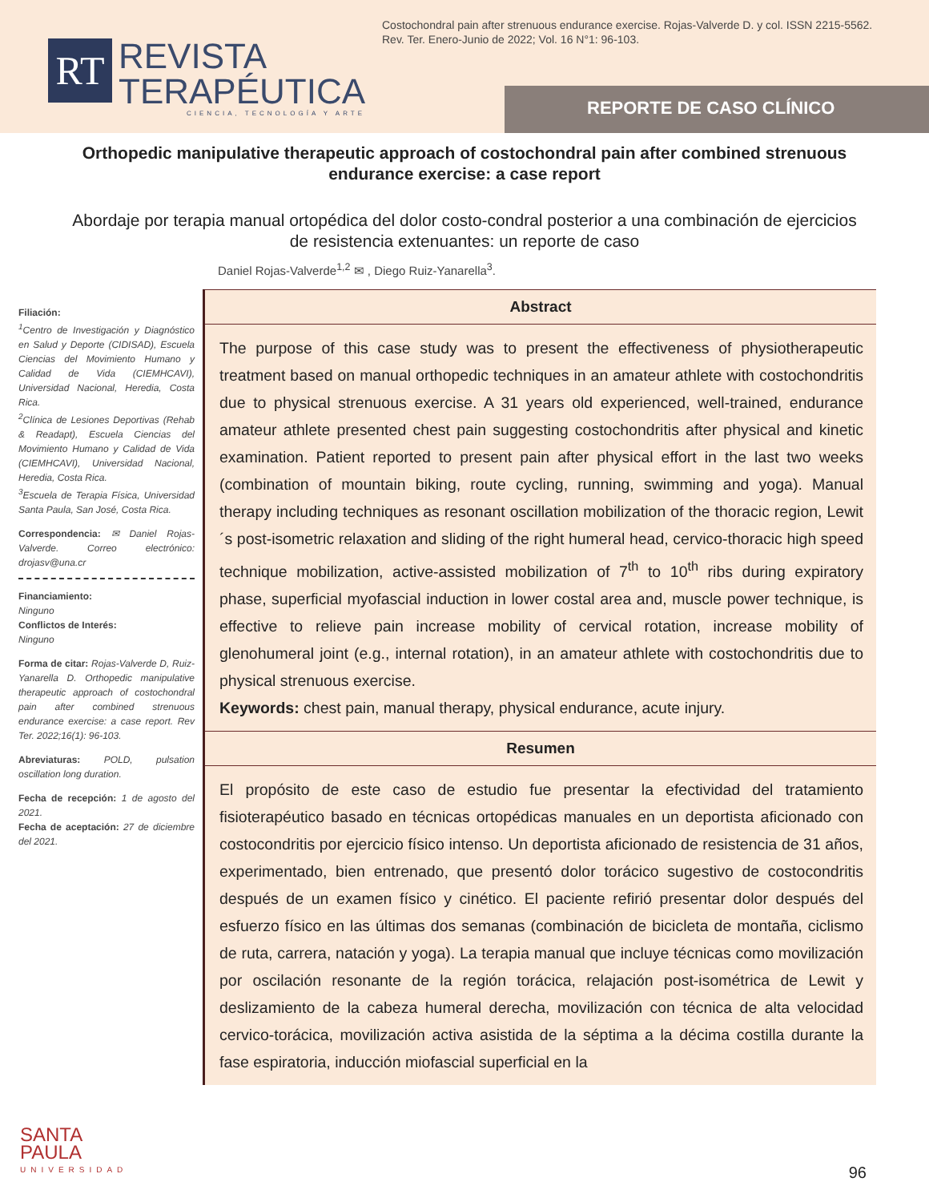Costochondral pain after strenuous endurance exercise. Rojas-Valverde D. y col. ISSN 2215-5562. Rev. Ter. Enero-Junio de 2022; Vol. 16 N°1: 96-103.
RT
REVISTA
TERAPÉUTICA
CIENCIA, TECNOLOGÍA Y ARTE
REPORTE DE CASO CLÍNICO
Orthopedic manipulative therapeutic approach of costochondral pain after combined strenuous endurance exercise: a case report
Abordaje por terapia manual ortopédica del dolor costo-condral posterior a una combinación de ejercicios de resistencia extenuantes: un reporte de caso
Daniel Rojas-Valverde<sup>1,2</sup> ✉ , Diego Ruiz-Yanarella<sup>3</sup>.
Filiación:
<sup>1</sup> Centro de Investigación y Diagnóstico en Salud y Deporte (CIDISAD), Escuela Ciencias del Movimiento Humano y Calidad de Vida (CIEMHCAVI), Universidad Nacional, Heredia, Costa Rica.
<sup>2</sup> Clínica de Lesiones Deportivas (Rehab & Readapt), Escuela Ciencias del Movimiento Humano y Calidad de Vida (CIEMHCAVI), Universidad Nacional, Heredia, Costa Rica.
<sup>3</sup> Escuela de Terapia Física, Universidad Santa Paula, San José, Costa Rica.
Correspondencia: ✉ Daniel Rojas-Valverde. Correo electrónico: drojasv@una.cr
Financiamiento:
Ninguno
Conflictos de Interés:
Ninguno
Forma de citar: Rojas-Valverde D, Ruiz-Yanarella D. Orthopedic manipulative therapeutic approach of costochondral pain after combined strenuous endurance exercise: a case report. Rev Ter. 2022;16(1): 96-103.
Abreviaturas: POLD, pulsation oscillation long duration.
Fecha de recepción: 1 de agosto del 2021.
Fecha de aceptación: 27 de diciembre del 2021.
Abstract
The purpose of this case study was to present the effectiveness of physiotherapeutic treatment based on manual orthopedic techniques in an amateur athlete with costochondritis due to physical strenuous exercise. A 31 years old experienced, well-trained, endurance amateur athlete presented chest pain suggesting costochondritis after physical and kinetic examination. Patient reported to present pain after physical effort in the last two weeks (combination of mountain biking, route cycling, running, swimming and yoga). Manual therapy including techniques as resonant oscillation mobilization of the thoracic region, Lewit´s post-isometric relaxation and sliding of the right humeral head, cervico-thoracic high speed technique mobilization, active-assisted mobilization of 7<sup>th</sup> to 10<sup>th</sup> ribs during expiratory phase, superficial myofascial induction in lower costal area and, muscle power technique, is effective to relieve pain increase mobility of cervical rotation, increase mobility of glenohumeral joint (e.g., internal rotation), in an amateur athlete with costochondritis due to physical strenuous exercise.
Keywords: chest pain, manual therapy, physical endurance, acute injury.
Resumen
El propósito de este caso de estudio fue presentar la efectividad del tratamiento fisioterapéutico basado en técnicas ortopédicas manuales en un deportista aficionado con costocondritis por ejercicio físico intenso. Un deportista aficionado de resistencia de 31 años, experimentado, bien entrenado, que presentó dolor torácico sugestivo de costocondritis después de un examen físico y cinético. El paciente refirió presentar dolor después del esfuerzo físico en las últimas dos semanas (combinación de bicicleta de montaña, ciclismo de ruta, carrera, natación y yoga). La terapia manual que incluye técnicas como movilización por oscilación resonante de la región torácica, relajación post-isométrica de Lewit y deslizamiento de la cabeza humeral derecha, movilización con técnica de alta velocidad cervico-torácica, movilización activa asistida de la séptima a la décima costilla durante la fase espiratoria, inducción miofascial superficial en la
SANTA
PAULA
UNIVERSIDAD
96